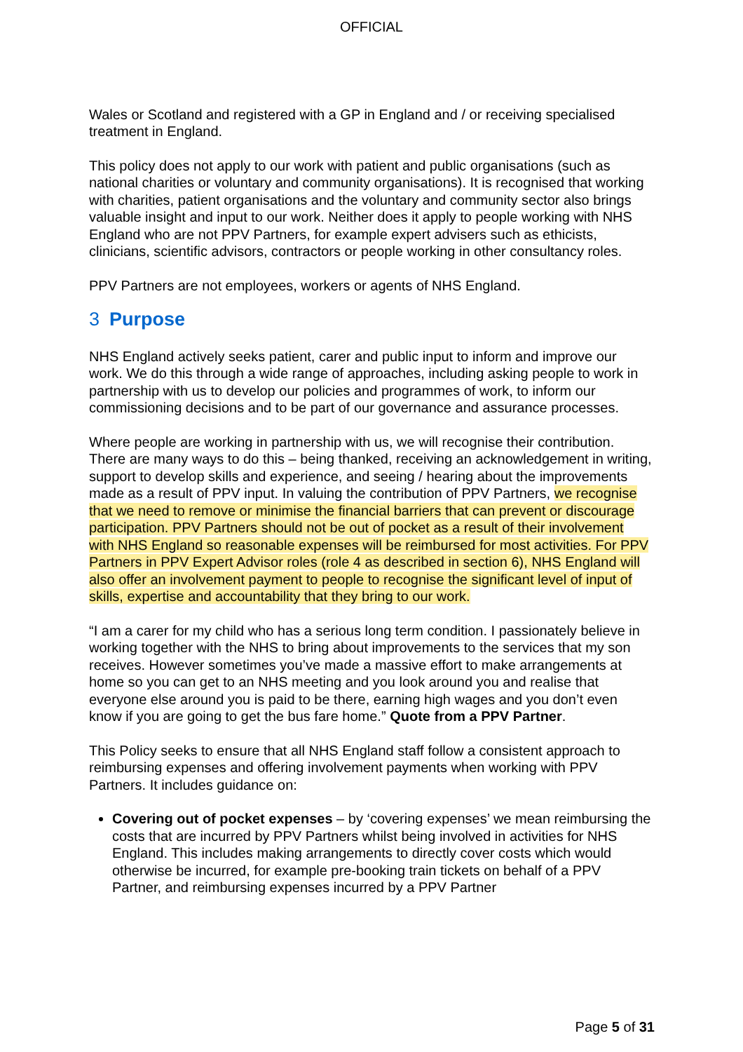OFFICIAL
Wales or Scotland and registered with a GP in England and / or receiving specialised treatment in England.
This policy does not apply to our work with patient and public organisations (such as national charities or voluntary and community organisations). It is recognised that working with charities, patient organisations and the voluntary and community sector also brings valuable insight and input to our work. Neither does it apply to people working with NHS England who are not PPV Partners, for example expert advisers such as ethicists, clinicians, scientific advisors, contractors or people working in other consultancy roles.
PPV Partners are not employees, workers or agents of NHS England.
3 Purpose
NHS England actively seeks patient, carer and public input to inform and improve our work. We do this through a wide range of approaches, including asking people to work in partnership with us to develop our policies and programmes of work, to inform our commissioning decisions and to be part of our governance and assurance processes.
Where people are working in partnership with us, we will recognise their contribution. There are many ways to do this – being thanked, receiving an acknowledgement in writing, support to develop skills and experience, and seeing / hearing about the improvements made as a result of PPV input. In valuing the contribution of PPV Partners, we recognise that we need to remove or minimise the financial barriers that can prevent or discourage participation. PPV Partners should not be out of pocket as a result of their involvement with NHS England so reasonable expenses will be reimbursed for most activities. For PPV Partners in PPV Expert Advisor roles (role 4 as described in section 6), NHS England will also offer an involvement payment to people to recognise the significant level of input of skills, expertise and accountability that they bring to our work.
“I am a carer for my child who has a serious long term condition. I passionately believe in working together with the NHS to bring about improvements to the services that my son receives. However sometimes you’ve made a massive effort to make arrangements at home so you can get to an NHS meeting and you look around you and realise that everyone else around you is paid to be there, earning high wages and you don’t even know if you are going to get the bus fare home.” Quote from a PPV Partner.
This Policy seeks to ensure that all NHS England staff follow a consistent approach to reimbursing expenses and offering involvement payments when working with PPV Partners. It includes guidance on:
Covering out of pocket expenses – by ‘covering expenses’ we mean reimbursing the costs that are incurred by PPV Partners whilst being involved in activities for NHS England. This includes making arrangements to directly cover costs which would otherwise be incurred, for example pre-booking train tickets on behalf of a PPV Partner, and reimbursing expenses incurred by a PPV Partner
Page 5 of 31